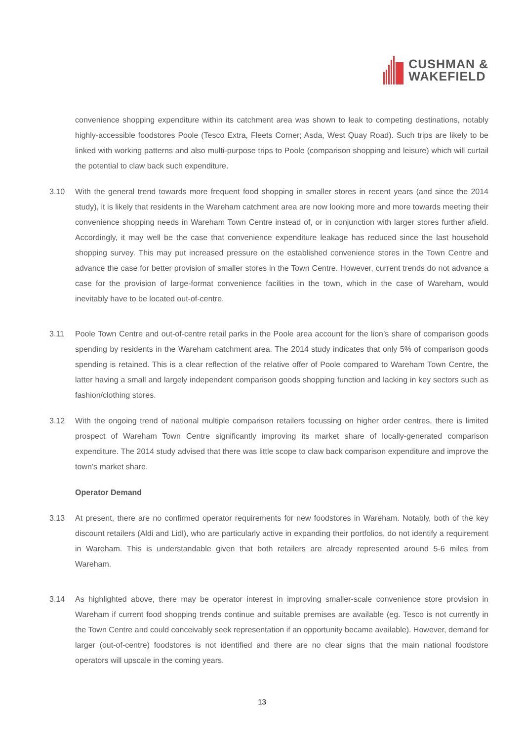CUSHMAN &
WAKEFIELD
convenience shopping expenditure within its catchment area was shown to leak to competing destinations, notably highly-accessible foodstores Poole (Tesco Extra, Fleets Corner; Asda, West Quay Road). Such trips are likely to be linked with working patterns and also multi-purpose trips to Poole (comparison shopping and leisure) which will curtail the potential to claw back such expenditure.
3.10 With the general trend towards more frequent food shopping in smaller stores in recent years (and since the 2014 study), it is likely that residents in the Wareham catchment area are now looking more and more towards meeting their convenience shopping needs in Wareham Town Centre instead of, or in conjunction with larger stores further afield. Accordingly, it may well be the case that convenience expenditure leakage has reduced since the last household shopping survey. This may put increased pressure on the established convenience stores in the Town Centre and advance the case for better provision of smaller stores in the Town Centre. However, current trends do not advance a case for the provision of large-format convenience facilities in the town, which in the case of Wareham, would inevitably have to be located out-of-centre.
3.11 Poole Town Centre and out-of-centre retail parks in the Poole area account for the lion’s share of comparison goods spending by residents in the Wareham catchment area. The 2014 study indicates that only 5% of comparison goods spending is retained. This is a clear reflection of the relative offer of Poole compared to Wareham Town Centre, the latter having a small and largely independent comparison goods shopping function and lacking in key sectors such as fashion/clothing stores.
3.12 With the ongoing trend of national multiple comparison retailers focussing on higher order centres, there is limited prospect of Wareham Town Centre significantly improving its market share of locally-generated comparison expenditure. The 2014 study advised that there was little scope to claw back comparison expenditure and improve the town’s market share.
Operator Demand
3.13 At present, there are no confirmed operator requirements for new foodstores in Wareham. Notably, both of the key discount retailers (Aldi and Lidl), who are particularly active in expanding their portfolios, do not identify a requirement in Wareham. This is understandable given that both retailers are already represented around 5-6 miles from Wareham.
3.14 As highlighted above, there may be operator interest in improving smaller-scale convenience store provision in Wareham if current food shopping trends continue and suitable premises are available (eg. Tesco is not currently in the Town Centre and could conceivably seek representation if an opportunity became available). However, demand for larger (out-of-centre) foodstores is not identified and there are no clear signs that the main national foodstore operators will upscale in the coming years.
13